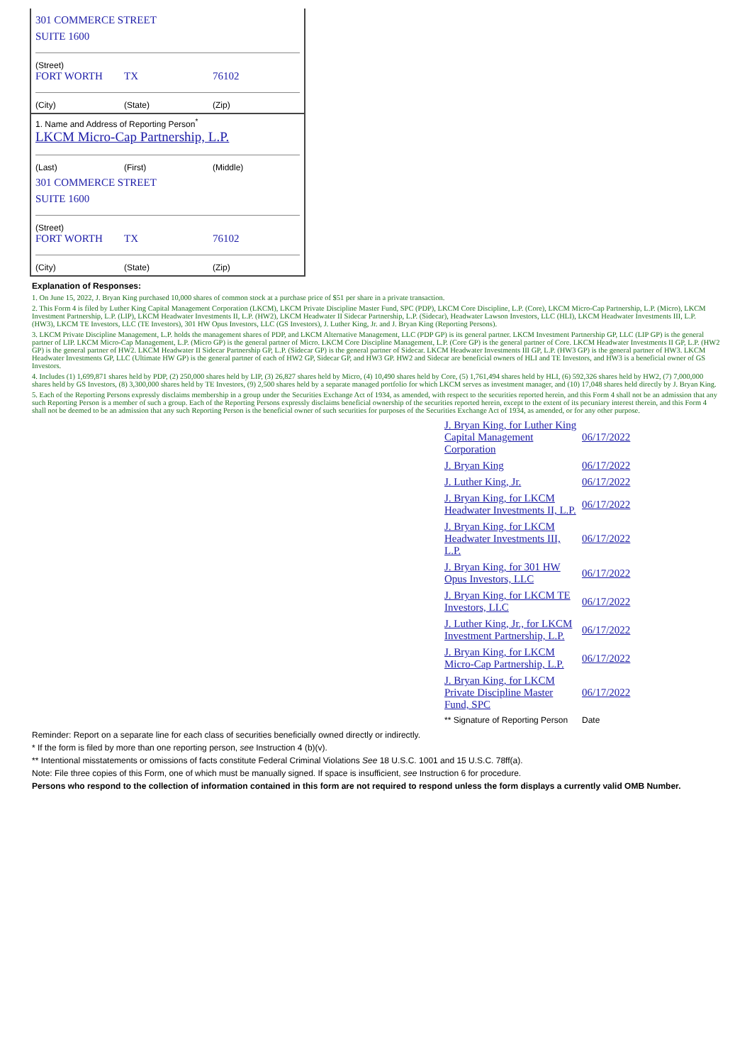301 COMMERCE STREET
SUITE 1600
(Street)
FORT WORTH TX 76102
(City) (State) (Zip)
1. Name and Address of Reporting Person<sup>*</sup>
LKCM Micro-Cap Partnership, L.P.
(Last) (First) (Middle)
301 COMMERCE STREET
SUITE 1600
(Street)
FORT WORTH TX 76102
(City) (State) (Zip)
Explanation of Responses:
1. On June 15, 2022, J. Bryan King purchased 10,000 shares of common stock at a purchase price of $51 per share in a private transaction.
2. This Form 4 is filed by Luther King Capital Management Corporation (LKCM), LKCM Private Discipline Master Fund, SPC (PDP), LKCM Core Discipline, L.P. (Core), LKCM Micro-Cap Partnership, L.P. (Micro), LKCM Investment Partnership, L.P. (LIP), LKCM Headwater Investments II, L.P. (HW2), LKCM Headwater II Sidecar Partnership, L.P. (Sidecar), Headwater Lawson Investors, LLC (HLI), LKCM Headwater Investments III, L.P. (HW3), LKCM TE Investors, LLC (TE Investors), 301 HW Opus Investors, LLC (GS Investors), J. Luther King, Jr. and J. Bryan King (Reporting Persons).
3. LKCM Private Discipline Management, L.P. holds the management shares of PDP, and LKCM Alternative Management, LLC (PDP GP) is its general partner. LKCM Investment Partnership GP, LLC (LIP GP) is the general partner of LIP. LKCM Micro-Cap Management, L.P. (Micro GP) is the general partner of Micro. LKCM Core Discipline Management, L.P. (Core GP) is the general partner of Core. LKCM Headwater Investments II GP, L.P. (HW2 GP) is the general partner of HW2. LKCM Headwater II Sidecar Partnership GP, L.P. (Sidecar GP) is the general partner of Sidecar. LKCM Headwater Investments III GP, L.P. (HW3 GP) is the general partner of HW3. LKCM Headwater Investments GP, LLC (Ultimate HW GP) is the general partner of each of HW2 GP, Sidecar GP, and HW3 GP. HW2 and Sidecar are beneficial owners of HLI and TE Investors, and HW3 is a beneficial owner of GS Investors.
4. Includes (1) 1,699,871 shares held by PDP, (2) 250,000 shares held by LIP, (3) 26,827 shares held by Micro, (4) 10,490 shares held by Core, (5) 1,761,494 shares held by HLI, (6) 592,326 shares held by HW2, (7) 7,000,000 shares held by GS Investors, (8) 3,300,000 shares held by TE Investors, (9) 2,500 shares held by a separate managed portfolio for which LKCM serves as investment manager, and (10) 17,048 shares held directly by J. Bryan King.
5. Each of the Reporting Persons expressly disclaims membership in a group under the Securities Exchange Act of 1934, as amended, with respect to the securities reported herein, and this Form 4 shall not be an admission that any such Reporting Person is a member of such a group. Each of the Reporting Persons expressly disclaims beneficial ownership of the securities reported herein, except to the extent of its pecuniary interest therein, and this Form 4 shall not be deemed to be an admission that any such Reporting Person is the beneficial owner of such securities for purposes of the Securities Exchange Act of 1934, as amended, or for any other purpose.
| J. Bryan King, for Luther King Capital Management Corporation | 06/17/2022 |
| J. Bryan King | 06/17/2022 |
| J. Luther King, Jr. | 06/17/2022 |
| J. Bryan King, for LKCM Headwater Investments II, L.P. | 06/17/2022 |
| J. Bryan King, for LKCM Headwater Investments III, L.P. | 06/17/2022 |
| J. Bryan King, for 301 HW Opus Investors, LLC | 06/17/2022 |
| J. Bryan King, for LKCM TE Investors, LLC | 06/17/2022 |
| J. Luther King, Jr., for LKCM Investment Partnership, L.P. | 06/17/2022 |
| J. Bryan King, for LKCM Micro-Cap Partnership, L.P. | 06/17/2022 |
| J. Bryan King, for LKCM Private Discipline Master Fund, SPC | 06/17/2022 |
| ** Signature of Reporting Person | Date |
Reminder: Report on a separate line for each class of securities beneficially owned directly or indirectly.
* If the form is filed by more than one reporting person, see Instruction 4 (b)(v).
** Intentional misstatements or omissions of facts constitute Federal Criminal Violations See 18 U.S.C. 1001 and 15 U.S.C. 78ff(a).
Note: File three copies of this Form, one of which must be manually signed. If space is insufficient, see Instruction 6 for procedure.
Persons who respond to the collection of information contained in this form are not required to respond unless the form displays a currently valid OMB Number.